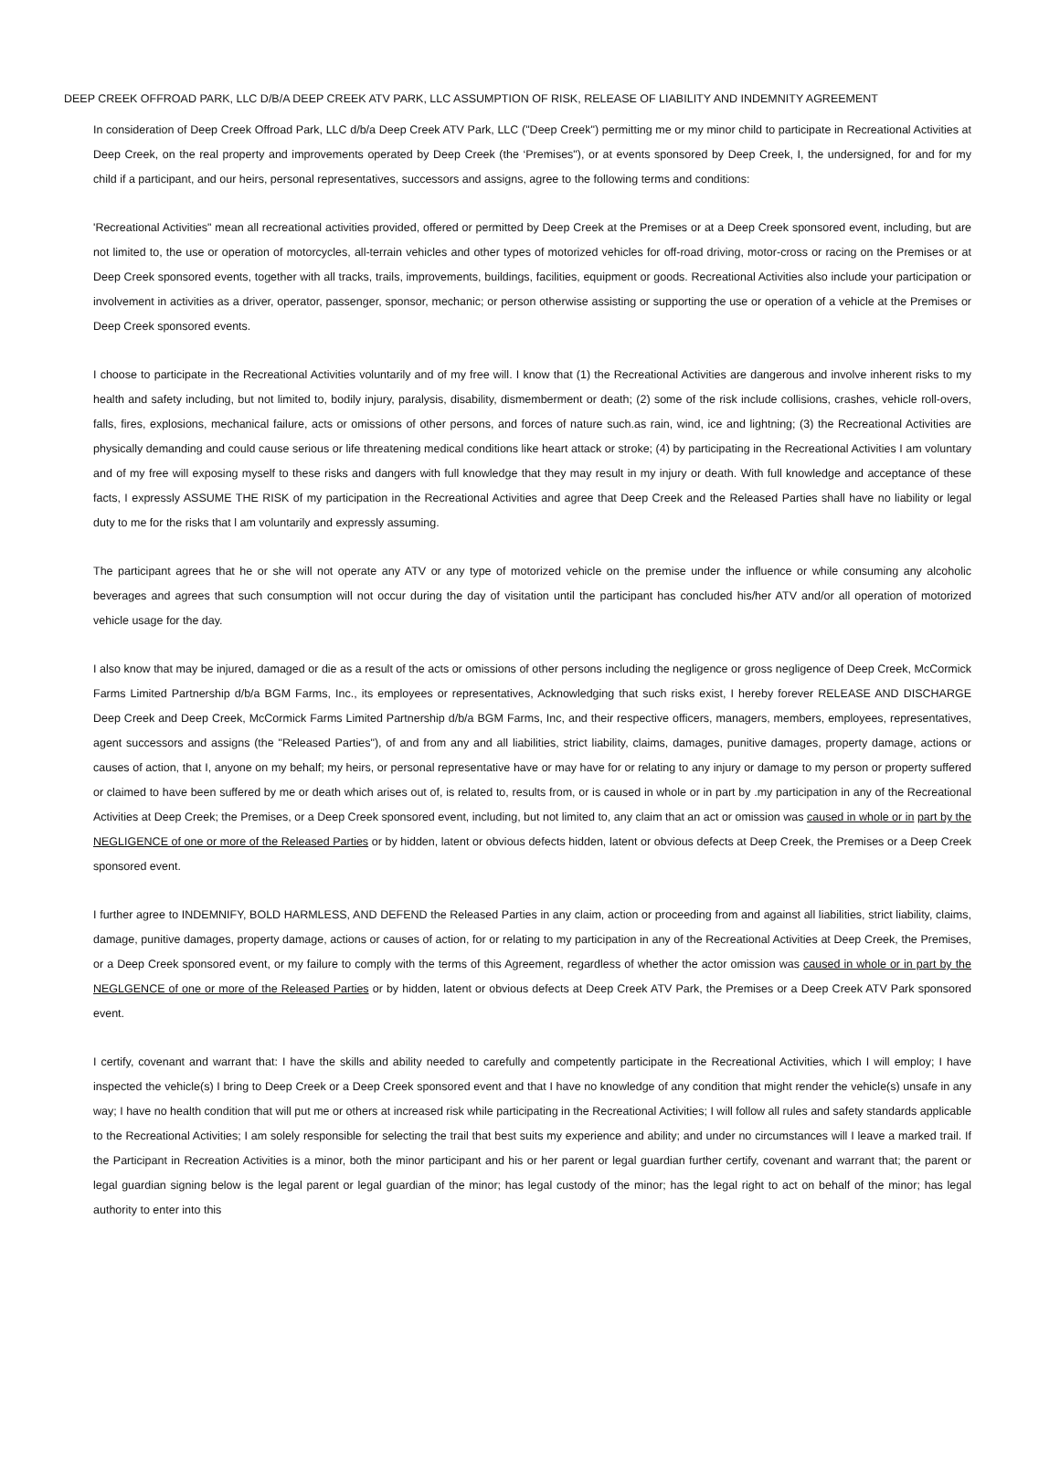DEEP CREEK OFFROAD PARK, LLC D/B/A DEEP CREEK ATV PARK, LLC ASSUMPTION OF RISK, RELEASE OF LIABILITY AND INDEMNITY AGREEMENT
In consideration of Deep Creek Offroad Park, LLC d/b/a Deep Creek ATV Park, LLC ("Deep Creek") permitting me or my minor child to participate in Recreational Activities at Deep Creek, on the real property and improvements operated by Deep Creek (the ‘Premises"), or at events sponsored by Deep Creek, I, the undersigned, for and for my child if a participant, and our heirs, personal representatives, successors and assigns, agree to the following terms and conditions:
'Recreational Activities" mean all recreational activities provided, offered or permitted by Deep Creek at the Premises or at a Deep Creek sponsored event, including, but are not limited to, the use or operation of motorcycles, all-terrain vehicles and other types of motorized vehicles for off-road driving, motor-cross or racing on the Premises or at Deep Creek sponsored events, together with all tracks, trails, improvements, buildings, facilities, equipment or goods. Recreational Activities also include your participation or involvement in activities as a driver, operator, passenger, sponsor, mechanic; or person otherwise assisting or supporting the use or operation of a vehicle at the Premises or Deep Creek sponsored events.
I choose to participate in the Recreational Activities voluntarily and of my free will. I know that (1) the Recreational Activities are dangerous and involve inherent risks to my health and safety including, but not limited to, bodily injury, paralysis, disability, dismemberment or death; (2) some of the risk include collisions, crashes, vehicle roll-overs, falls, fires, explosions, mechanical failure, acts or omissions of other persons, and forces of nature such.as rain, wind, ice and lightning; (3) the Recreational Activities are physically demanding and could cause serious or life threatening medical conditions like heart attack or stroke; (4) by participating in the Recreational Activities I am voluntary and of my free will exposing myself to these risks and dangers with full knowledge that they may result in my injury or death. With full knowledge and acceptance of these facts, I expressly ASSUME THE RISK of my participation in the Recreational Activities and agree that Deep Creek and the Released Parties shall have no liability or legal duty to me for the risks that l am voluntarily and expressly assuming.
The participant agrees that he or she will not operate any ATV or any type of motorized vehicle on the premise under the influence or while consuming any alcoholic beverages and agrees that such consumption will not occur during the day of visitation until the participant has concluded his/her ATV and/or all operation of motorized vehicle usage for the day.
I also know that may be injured, damaged or die as a result of the acts or omissions of other persons including the negligence or gross negligence of Deep Creek, McCormick Farms Limited Partnership d/b/a BGM Farms, Inc., its employees or representatives, Acknowledging that such risks exist, I hereby forever RELEASE AND DISCHARGE Deep Creek and Deep Creek, McCormick Farms Limited Partnership d/b/a BGM Farms, Inc, and their respective officers, managers, members, employees, representatives, agent successors and assigns (the "Released Parties"), of and from any and all liabilities, strict liability, claims, damages, punitive damages, property damage, actions or causes of action, that I, anyone on my behalf; my heirs, or personal representative have or may have for or relating to any injury or damage to my person or property suffered or claimed to have been suffered by me or death which arises out of, is related to, results from, or is caused in whole or in part by .my participation in any of the Recreational Activities at Deep Creek; the Premises, or a Deep Creek sponsored event, including, but not limited to, any claim that an act or omission was caused in whole or in part by the NEGLIGENCE of one or more of the Released Parties or by hidden, latent or obvious defects hidden, latent or obvious defects at Deep Creek, the Premises or a Deep Creek sponsored event.
I further agree to INDEMNIFY, BOLD HARMLESS, AND DEFEND the Released Parties in any claim, action or proceeding from and against all liabilities, strict liability, claims, damage, punitive damages, property damage, actions or causes of action, for or relating to my participation in any of the Recreational Activities at Deep Creek, the Premises, or a Deep Creek sponsored event, or my failure to comply with the terms of this Agreement, regardless of whether the actor omission was caused in whole or in part by the NEGLGENCE of one or more of the Released Parties or by hidden, latent or obvious defects at Deep Creek ATV Park, the Premises or a Deep Creek ATV Park sponsored event.
I certify, covenant and warrant that: I have the skills and ability needed to carefully and competently participate in the Recreational Activities, which I will employ; I have inspected the vehicle(s) I bring to Deep Creek or a Deep Creek sponsored event and that I have no knowledge of any condition that might render the vehicle(s) unsafe in any way; I have no health condition that will put me or others at increased risk while participating in the Recreational Activities; I will follow all rules and safety standards applicable to the Recreational Activities; I am solely responsible for selecting the trail that best suits my experience and ability; and under no circumstances will I leave a marked trail. If the Participant in Recreation Activities is a minor, both the minor participant and his or her parent or legal guardian further certify, covenant and warrant that; the parent or legal guardian signing below is the legal parent or legal guardian of the minor; has legal custody of the minor; has the legal right to act on behalf of the minor; has legal authority to enter into this